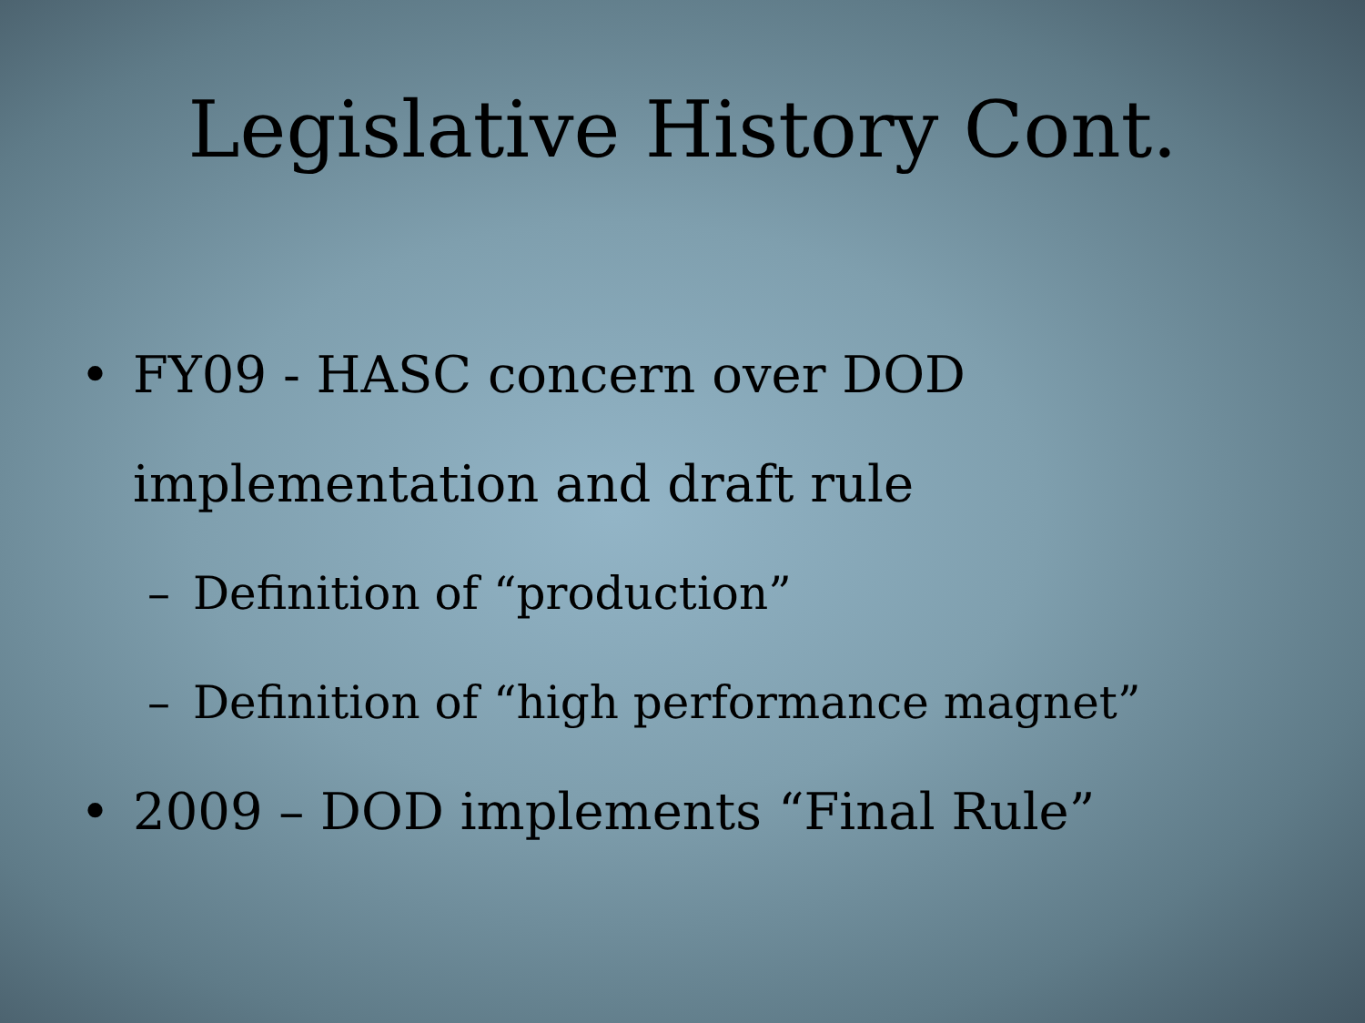Legislative History Cont.
• FY09 - HASC concern over DOD implementation and draft rule
– Definition of “production”
– Definition of “high performance magnet”
• 2009 – DOD implements “Final Rule”